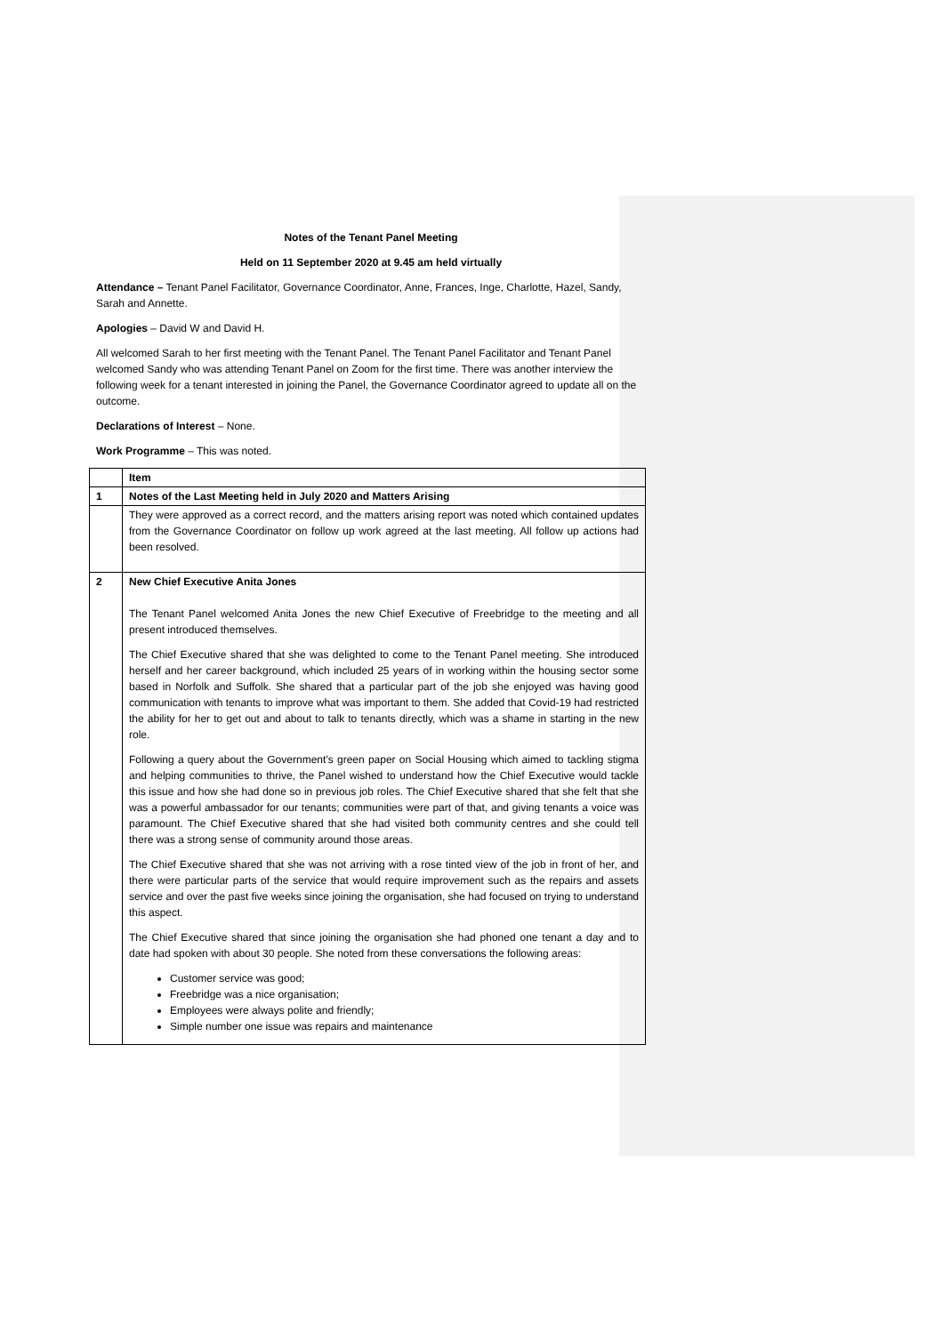Notes of the Tenant Panel Meeting
Held on 11 September 2020 at 9.45 am held virtually
Attendance – Tenant Panel Facilitator, Governance Coordinator, Anne, Frances, Inge, Charlotte, Hazel, Sandy, Sarah and Annette.
Apologies – David W and David H.
All welcomed Sarah to her first meeting with the Tenant Panel. The Tenant Panel Facilitator and Tenant Panel welcomed Sandy who was attending Tenant Panel on Zoom for the first time. There was another interview the following week for a tenant interested in joining the Panel, the Governance Coordinator agreed to update all on the outcome.
Declarations of Interest – None.
Work Programme – This was noted.
| | Item |
| --- | --- |
| 1 | Notes of the Last Meeting held in July 2020 and Matters Arising |
| | They were approved as a correct record, and the matters arising report was noted which contained updates from the Governance Coordinator on follow up work agreed at the last meeting. All follow up actions had been resolved. |
| 2 | New Chief Executive Anita Jones The Tenant Panel welcomed Anita Jones the new Chief Executive of Freebridge to the meeting and all present introduced themselves. The Chief Executive shared that she was delighted to come to the Tenant Panel meeting. She introduced herself and her career background, which included 25 years of in working within the housing sector some based in Norfolk and Suffolk. She shared that a particular part of the job she enjoyed was having good communication with tenants to improve what was important to them. She added that Covid-19 had restricted the ability for her to get out and about to talk to tenants directly, which was a shame in starting in the new role. Following a query about the Government’s green paper on Social Housing which aimed to tackling stigma and helping communities to thrive, the Panel wished to understand how the Chief Executive would tackle this issue and how she had done so in previous job roles. The Chief Executive shared that she felt that she was a powerful ambassador for our tenants; communities were part of that, and giving tenants a voice was paramount. The Chief Executive shared that she had visited both community centres and she could tell there was a strong sense of community around those areas. The Chief Executive shared that she was not arriving with a rose tinted view of the job in front of her, and there were particular parts of the service that would require improvement such as the repairs and assets service and over the past five weeks since joining the organisation, she had focused on trying to understand this aspect. The Chief Executive shared that since joining the organisation she had phoned one tenant a day and to date had spoken with about 30 people. She noted from these conversations the following areas: Customer service was good; Freebridge was a nice organisation; Employees were always polite and friendly; Simple number one issue was repairs and maintenance |